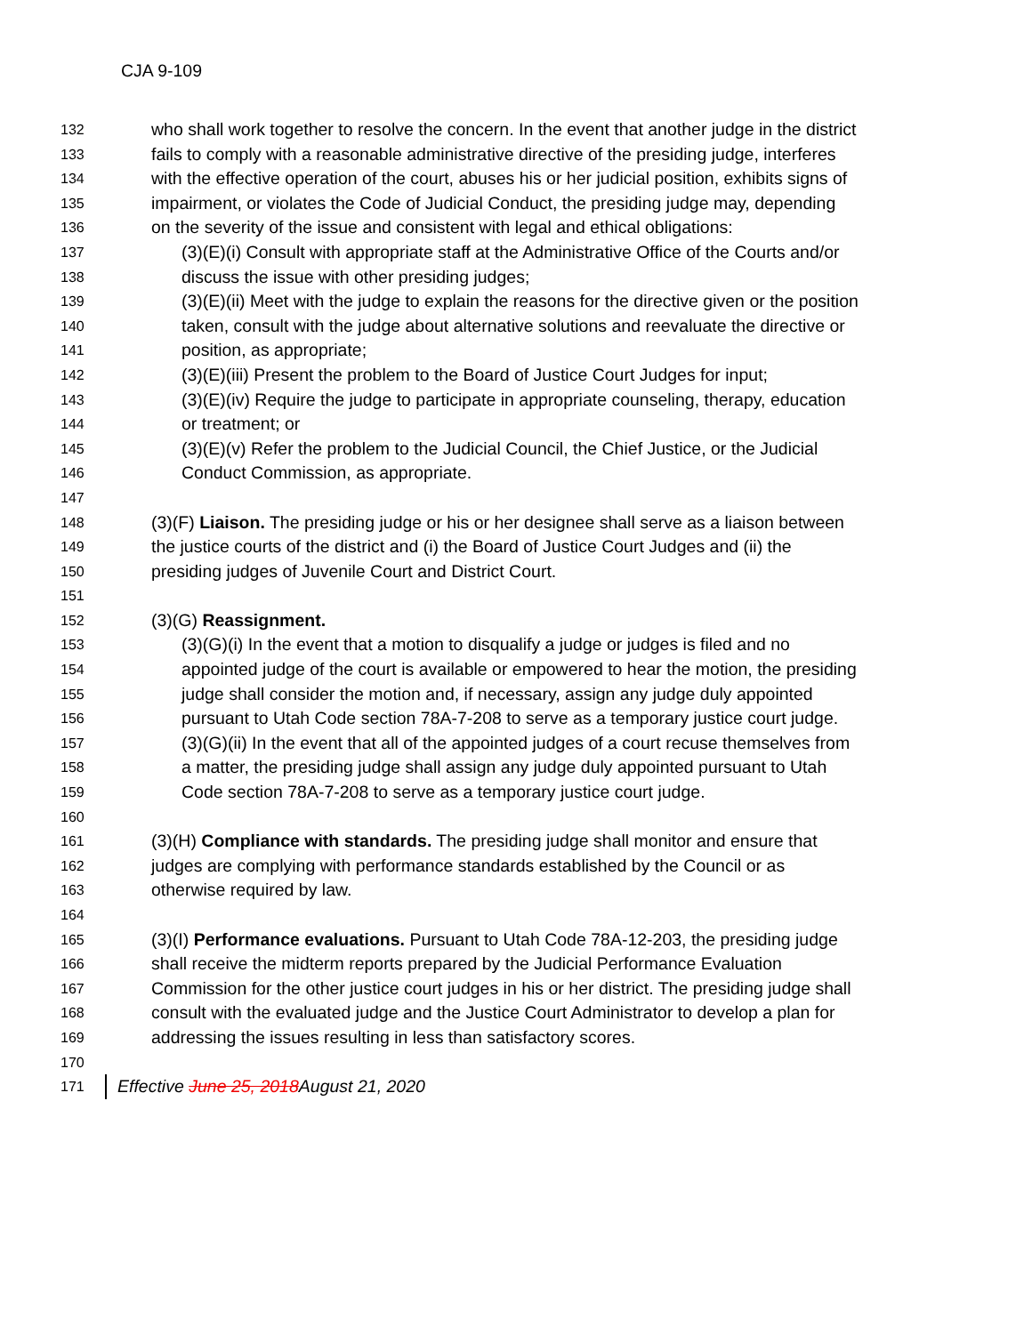CJA 9-109
132 who shall work together to resolve the concern. In the event that another judge in the district
133 fails to comply with a reasonable administrative directive of the presiding judge, interferes
134 with the effective operation of the court, abuses his or her judicial position, exhibits signs of
135 impairment, or violates the Code of Judicial Conduct, the presiding judge may, depending
136 on the severity of the issue and consistent with legal and ethical obligations:
137 (3)(E)(i) Consult with appropriate staff at the Administrative Office of the Courts and/or
138 discuss the issue with other presiding judges;
139 (3)(E)(ii) Meet with the judge to explain the reasons for the directive given or the position
140 taken, consult with the judge about alternative solutions and reevaluate the directive or
141 position, as appropriate;
142 (3)(E)(iii) Present the problem to the Board of Justice Court Judges for input;
143 (3)(E)(iv) Require the judge to participate in appropriate counseling, therapy, education
144 or treatment; or
145 (3)(E)(v) Refer the problem to the Judicial Council, the Chief Justice, or the Judicial
146 Conduct Commission, as appropriate.
147
148 (3)(F) Liaison. The presiding judge or his or her designee shall serve as a liaison between
149 the justice courts of the district and (i) the Board of Justice Court Judges and (ii) the
150 presiding judges of Juvenile Court and District Court.
151
152 (3)(G) Reassignment.
153 (3)(G)(i) In the event that a motion to disqualify a judge or judges is filed and no
154 appointed judge of the court is available or empowered to hear the motion, the presiding
155 judge shall consider the motion and, if necessary, assign any judge duly appointed
156 pursuant to Utah Code section 78A-7-208 to serve as a temporary justice court judge.
157 (3)(G)(ii) In the event that all of the appointed judges of a court recuse themselves from
158 a matter, the presiding judge shall assign any judge duly appointed pursuant to Utah
159 Code section 78A-7-208 to serve as a temporary justice court judge.
160
161 (3)(H) Compliance with standards. The presiding judge shall monitor and ensure that
162 judges are complying with performance standards established by the Council or as
163 otherwise required by law.
164
165 (3)(I) Performance evaluations. Pursuant to Utah Code 78A-12-203, the presiding judge
166 shall receive the midterm reports prepared by the Judicial Performance Evaluation
167 Commission for the other justice court judges in his or her district. The presiding judge shall
168 consult with the evaluated judge and the Justice Court Administrator to develop a plan for
169 addressing the issues resulting in less than satisfactory scores.
170
171 Effective June 25, 2018August 21, 2020